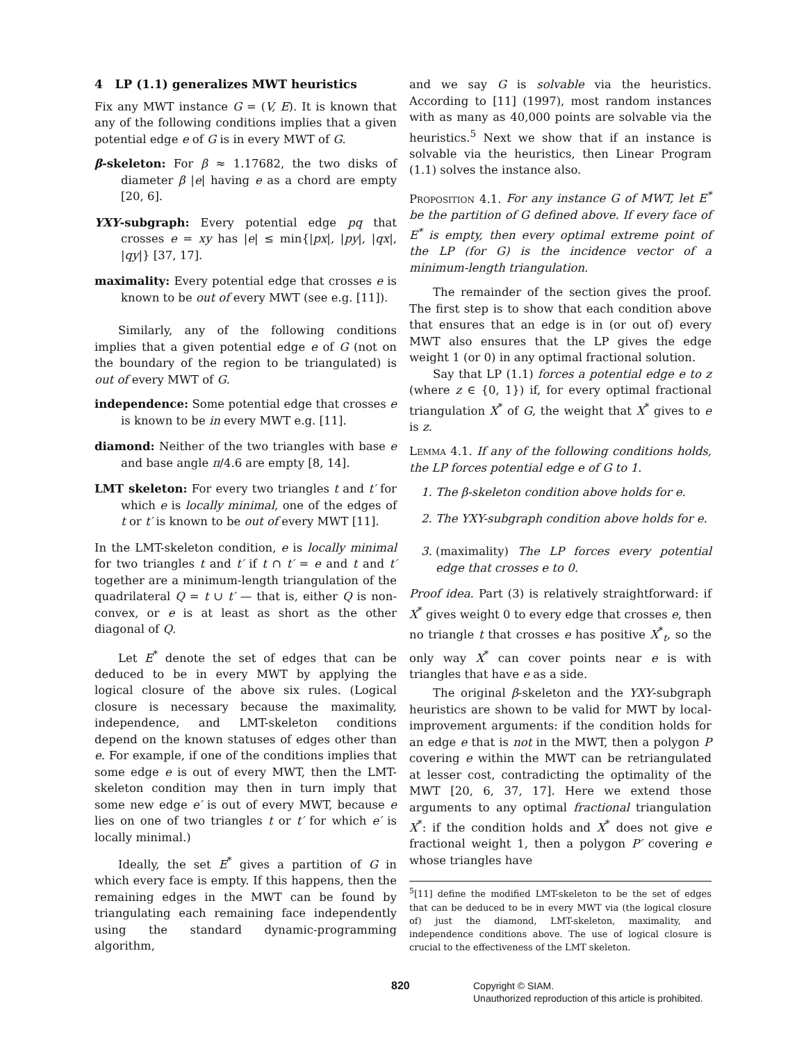4 LP (1.1) generalizes MWT heuristics
Fix any MWT instance G = (V, E). It is known that any of the following conditions implies that a given potential edge e of G is in every MWT of G.
β-skeleton: For β ≈ 1.17682, the two disks of diameter β |e| having e as a chord are empty [20, 6].
YXY-subgraph: Every potential edge pq that crosses e = xy has |e| ≤ min{|px|, |py|, |qx|, |qy|} [37, 17].
maximality: Every potential edge that crosses e is known to be out of every MWT (see e.g. [11]).
Similarly, any of the following conditions implies that a given potential edge e of G (not on the boundary of the region to be triangulated) is out of every MWT of G.
independence: Some potential edge that crosses e is known to be in every MWT e.g. [11].
diamond: Neither of the two triangles with base e and base angle π/4.6 are empty [8, 14].
LMT skeleton: For every two triangles t and t′ for which e is locally minimal, one of the edges of t or t′ is known to be out of every MWT [11].
In the LMT-skeleton condition, e is locally minimal for two triangles t and t′ if t ∩ t′ = e and t and t′ together are a minimum-length triangulation of the quadrilateral Q = t ∪ t′ — that is, either Q is non-convex, or e is at least as short as the other diagonal of Q.
Let E<sup>*</sup> denote the set of edges that can be deduced to be in every MWT by applying the logical closure of the above six rules. (Logical closure is necessary because the maximality, independence, and LMT-skeleton conditions depend on the known statuses of edges other than e. For example, if one of the conditions implies that some edge e is out of every MWT, then the LMT-skeleton condition may then in turn imply that some new edge e′ is out of every MWT, because e lies on one of two triangles t or t′ for which e′ is locally minimal.)
Ideally, the set E<sup>*</sup> gives a partition of G in which every face is empty. If this happens, then the remaining edges in the MWT can be found by triangulating each remaining face independently using the standard dynamic-programming algorithm,
and we say G is solvable via the heuristics. According to [11] (1997), most random instances with as many as 40,000 points are solvable via the heuristics.<sup>5</sup> Next we show that if an instance is solvable via the heuristics, then Linear Program (1.1) solves the instance also.
Proposition 4.1. For any instance G of MWT, let E<sup>*</sup> be the partition of G defined above. If every face of E<sup>*</sup> is empty, then every optimal extreme point of the LP (for G) is the incidence vector of a minimum-length triangulation.
The remainder of the section gives the proof. The first step is to show that each condition above that ensures that an edge is in (or out of) every MWT also ensures that the LP gives the edge weight 1 (or 0) in any optimal fractional solution.
Say that LP (1.1) forces a potential edge e to z (where z ∈ {0, 1}) if, for every optimal fractional triangulation X<sup>*</sup> of G, the weight that X<sup>*</sup> gives to e is z.
Lemma 4.1. If any of the following conditions holds, the LP forces potential edge e of G to 1.
1. The β-skeleton condition above holds for e.
2. The YXY-subgraph condition above holds for e.
3. (maximality) The LP forces every potential edge that crosses e to 0.
Proof idea. Part (3) is relatively straightforward: if X<sup>*</sup> gives weight 0 to every edge that crosses e, then no triangle t that crosses e has positive X<sup>*</sup><sub>t</sub>, so the only way X<sup>*</sup> can cover points near e is with triangles that have e as a side.
The original β-skeleton and the YXY-subgraph heuristics are shown to be valid for MWT by local-improvement arguments: if the condition holds for an edge e that is not in the MWT, then a polygon P covering e within the MWT can be retriangulated at lesser cost, contradicting the optimality of the MWT [20, 6, 37, 17]. Here we extend those arguments to any optimal fractional triangulation X<sup>*</sup>: if the condition holds and X<sup>*</sup> does not give e fractional weight 1, then a polygon P′ covering e whose triangles have
<sup>5</sup> [11] define the modified LMT-skeleton to be the set of edges that can be deduced to be in every MWT via (the logical closure of) just the diamond, LMT-skeleton, maximality, and independence conditions above. The use of logical closure is crucial to the effectiveness of the LMT skeleton.
820
Copyright © SIAM.
Unauthorized reproduction of this article is prohibited.